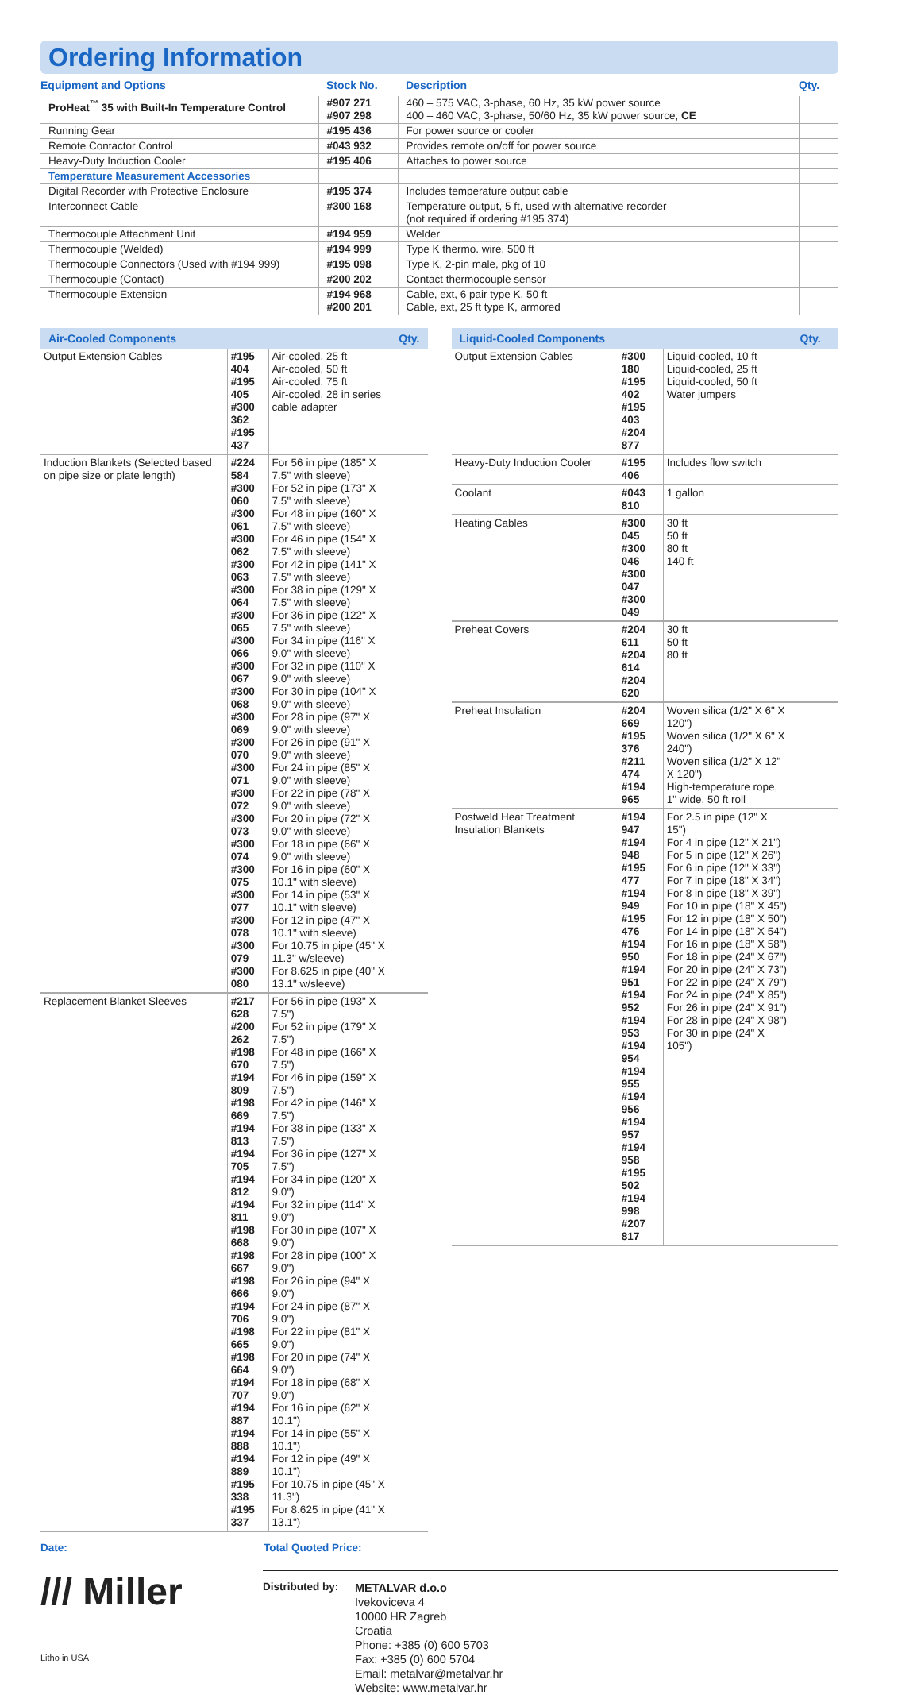Ordering Information
| Equipment and Options | Stock No. | Description | Qty. |
| --- | --- | --- | --- |
| ProHeat<sup>™</sup> 35 with Built-In Temperature Control | #907 271 #907 298 | 460 – 575 VAC, 3-phase, 60 Hz, 35 kW power source 400 – 460 VAC, 3-phase, 50/60 Hz, 35 kW power source, CE | |
| Running Gear | #195 436 | For power source or cooler | |
| Remote Contactor Control | #043 932 | Provides remote on/off for power source | |
| Heavy-Duty Induction Cooler | #195 406 | Attaches to power source | |
| Temperature Measurement Accessories | | | |
| Digital Recorder with Protective Enclosure | #195 374 | Includes temperature output cable | |
| Interconnect Cable | #300 168 | Temperature output, 5 ft, used with alternative recorder (not required if ordering #195 374) | |
| Thermocouple Attachment Unit | #194 959 | Welder | |
| Thermocouple (Welded) | #194 999 | Type K thermo. wire, 500 ft | |
| Thermocouple Connectors (Used with #194 999) | #195 098 | Type K, 2-pin male, pkg of 10 | |
| Thermocouple (Contact) | #200 202 | Contact thermocouple sensor | |
| Thermocouple Extension | #194 968 #200 201 | Cable, ext, 6 pair type K, 50 ft Cable, ext, 25 ft type K, armored | |
| Air-Cooled Components | | | Qty. |
| --- | --- | --- | --- |
| Output Extension Cables | #195 404 #195 405 #300 362 #195 437 | Air-cooled, 25 ft Air-cooled, 50 ft Air-cooled, 75 ft Air-cooled, 28 in series cable adapter | |
| Induction Blankets (Selected based on pipe size or plate length) | #224 584 #300 060 #300 061 #300 062 #300 063 #300 064 #300 065 #300 066 #300 067 #300 068 #300 069 #300 070 #300 071 #300 072 #300 073 #300 074 #300 075 #300 077 #300 078 #300 079 #300 080 | For 56 in pipe (185" X 7.5" with sleeve) For 52 in pipe (173" X 7.5" with sleeve) For 48 in pipe (160" X 7.5" with sleeve) For 46 in pipe (154" X 7.5" with sleeve) For 42 in pipe (141" X 7.5" with sleeve) For 38 in pipe (129" X 7.5" with sleeve) For 36 in pipe (122" X 7.5" with sleeve) For 34 in pipe (116" X 9.0" with sleeve) For 32 in pipe (110" X 9.0" with sleeve) For 30 in pipe (104" X 9.0" with sleeve) For 28 in pipe (97" X 9.0" with sleeve) For 26 in pipe (91" X 9.0" with sleeve) For 24 in pipe (85" X 9.0" with sleeve) For 22 in pipe (78" X 9.0" with sleeve) For 20 in pipe (72" X 9.0" with sleeve) For 18 in pipe (66" X 9.0" with sleeve) For 16 in pipe (60" X 10.1" with sleeve) For 14 in pipe (53" X 10.1" with sleeve) For 12 in pipe (47" X 10.1" with sleeve) For 10.75 in pipe (45" X 11.3" w/sleeve) For 8.625 in pipe (40" X 13.1" w/sleeve) | |
| Replacement Blanket Sleeves | #217 628 #200 262 #198 670 #194 809 #198 669 #194 813 #194 705 #194 812 #194 811 #198 668 #198 667 #198 666 #194 706 #198 665 #198 664 #194 707 #194 887 #194 888 #194 889 #195 338 #195 337 | For 56 in pipe (193" X 7.5") For 52 in pipe (179" X 7.5") For 48 in pipe (166" X 7.5") For 46 in pipe (159" X 7.5") For 42 in pipe (146" X 7.5") For 38 in pipe (133" X 7.5") For 36 in pipe (127" X 7.5") For 34 in pipe (120" X 9.0") For 32 in pipe (114" X 9.0") For 30 in pipe (107" X 9.0") For 28 in pipe (100" X 9.0") For 26 in pipe (94" X 9.0") For 24 in pipe (87" X 9.0") For 22 in pipe (81" X 9.0") For 20 in pipe (74" X 9.0") For 18 in pipe (68" X 9.0") For 16 in pipe (62" X 10.1") For 14 in pipe (55" X 10.1") For 12 in pipe (49" X 10.1") For 10.75 in pipe (45" X 11.3") For 8.625 in pipe (41" X 13.1") | |
| Liquid-Cooled Components | | | Qty. |
| --- | --- | --- | --- |
| Output Extension Cables | #300 180 #195 402 #195 403 #204 877 | Liquid-cooled, 10 ft Liquid-cooled, 25 ft Liquid-cooled, 50 ft Water jumpers | |
| Heavy-Duty Induction Cooler | #195 406 | Includes flow switch | |
| Coolant | #043 810 | 1 gallon | |
| Heating Cables | #300 045 #300 046 #300 047 #300 049 | 30 ft 50 ft 80 ft 140 ft | |
| Preheat Covers | #204 611 #204 614 #204 620 | 30 ft 50 ft 80 ft | |
| Preheat Insulation | #204 669 #195 376 #211 474 #194 965 | Woven silica (1/2" X 6" X 120") Woven silica (1/2" X 6" X 240") Woven silica (1/2" X 12" X 120") High-temperature rope, 1" wide, 50 ft roll | |
| Postweld Heat Treatment Insulation Blankets | #194 947 #194 948 #195 477 #194 949 #195 476 #194 950 #194 951 #194 952 #194 953 #194 954 #194 955 #194 956 #194 957 #194 958 #195 502 #194 998 #207 817 | For 2.5 in pipe (12" X 15") For 4 in pipe (12" X 21") For 5 in pipe (12" X 26") For 6 in pipe (12" X 33") For 7 in pipe (18" X 34") For 8 in pipe (18" X 39") For 10 in pipe (18" X 45") For 12 in pipe (18" X 50") For 14 in pipe (18" X 54") For 16 in pipe (18" X 58") For 18 in pipe (24" X 67") For 20 in pipe (24" X 73") For 22 in pipe (24" X 79") For 24 in pipe (24" X 85") For 26 in pipe (24" X 91") For 28 in pipe (24" X 98") For 30 in pipe (24" X 105") | |
Date: Total Quoted Price:
/// Miller
Litho in USA
Distributed by:
METALVAR d.o.o
Ivekoviceva 4
10000 HR Zagreb
Croatia
Phone: +385 (0) 600 5703
Fax: +385 (0) 600 5704
Email: metalvar@metalvar.hr
Website: www.metalvar.hr